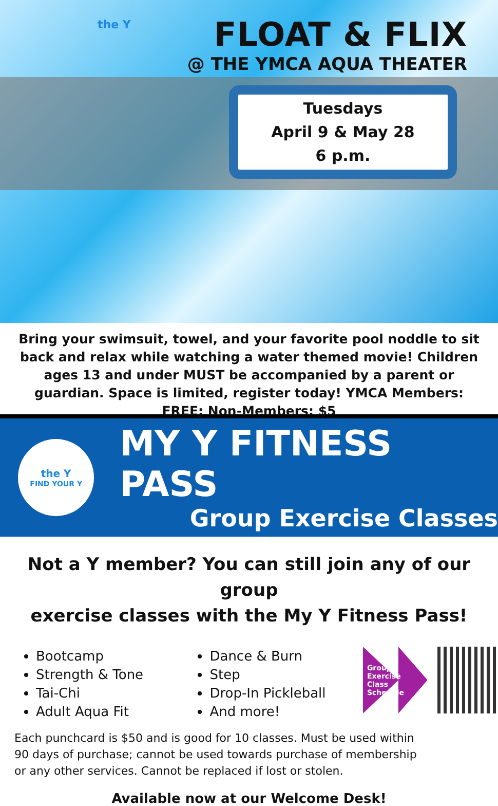the Y
FLOAT & FLIX
@ THE YMCA AQUA THEATER
Tuesdays
April 9 & May 28
6 p.m.
Bring your swimsuit, towel, and your favorite pool noddle to sit back and relax while watching a water themed movie! Children ages 13 and under MUST be accompanied by a parent or guardian. Space is limited, register today! YMCA Members: FREE; Non-Members: $5
the Y
FIND YOUR Y
MY Y FITNESS PASS
Group Exercise Classes
Not a Y member? You can still join any of our group
exercise classes with the My Y Fitness Pass!
Bootcamp
Strength & Tone
Tai-Chi
Adult Aqua Fit
Dance & Burn
Step
Drop-In Pickleball
And more!
Group Exercise
Class Schedule
Each punchcard is $50 and is good for 10 classes. Must be used within 90 days of purchase; cannot be used towards purchase of membership or any other services. Cannot be replaced if lost or stolen.
Available now at our Welcome Desk!